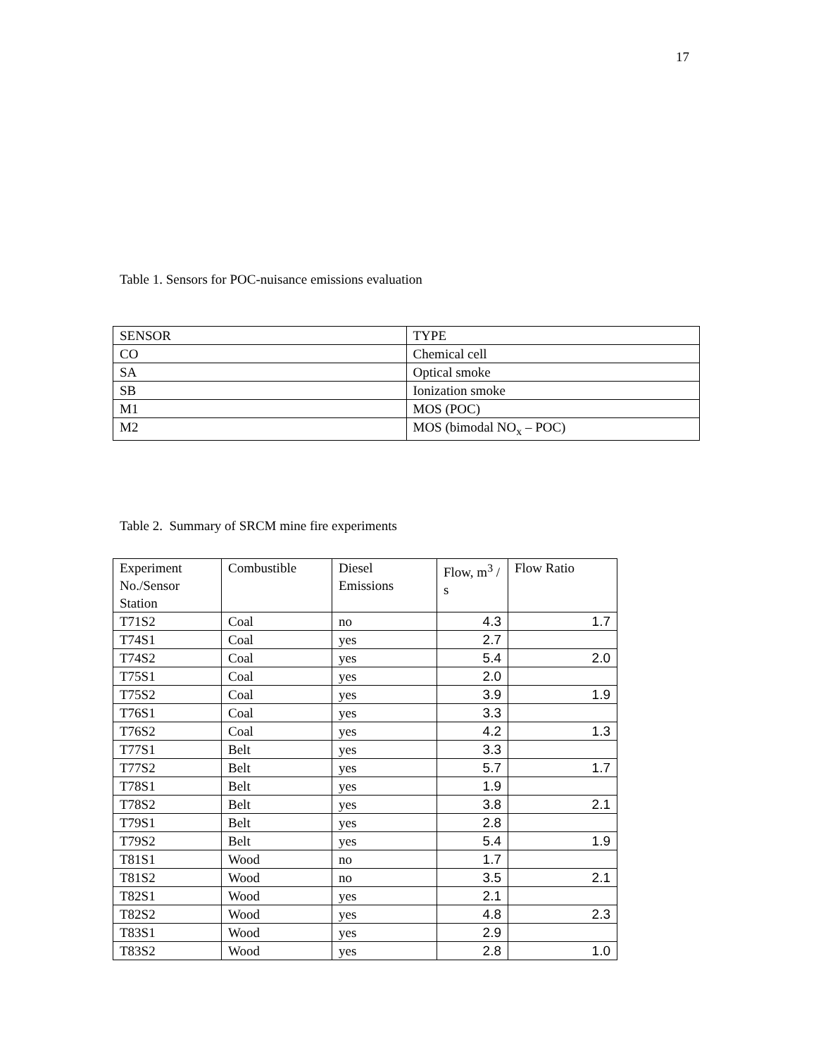17
Table 1. Sensors for POC-nuisance emissions evaluation
| SENSOR | TYPE |
| CO | Chemical cell |
| SA | Optical smoke |
| SB | Ionization smoke |
| M1 | MOS (POC) |
| M2 | MOS (bimodal NO<sub>x</sub> – POC) |
Table 2. Summary of SRCM mine fire experiments
| Experiment No./Sensor Station | Combustible | Diesel Emissions | Flow, m<sup>3</sup> / s | Flow Ratio |
| T71S2 | Coal | no | 4.3 | 1.7 |
| T74S1 | Coal | yes | 2.7 | |
| T74S2 | Coal | yes | 5.4 | 2.0 |
| T75S1 | Coal | yes | 2.0 | |
| T75S2 | Coal | yes | 3.9 | 1.9 |
| T76S1 | Coal | yes | 3.3 | |
| T76S2 | Coal | yes | 4.2 | 1.3 |
| T77S1 | Belt | yes | 3.3 | |
| T77S2 | Belt | yes | 5.7 | 1.7 |
| T78S1 | Belt | yes | 1.9 | |
| T78S2 | Belt | yes | 3.8 | 2.1 |
| T79S1 | Belt | yes | 2.8 | |
| T79S2 | Belt | yes | 5.4 | 1.9 |
| T81S1 | Wood | no | 1.7 | |
| T81S2 | Wood | no | 3.5 | 2.1 |
| T82S1 | Wood | yes | 2.1 | |
| T82S2 | Wood | yes | 4.8 | 2.3 |
| T83S1 | Wood | yes | 2.9 | |
| T83S2 | Wood | yes | 2.8 | 1.0 |